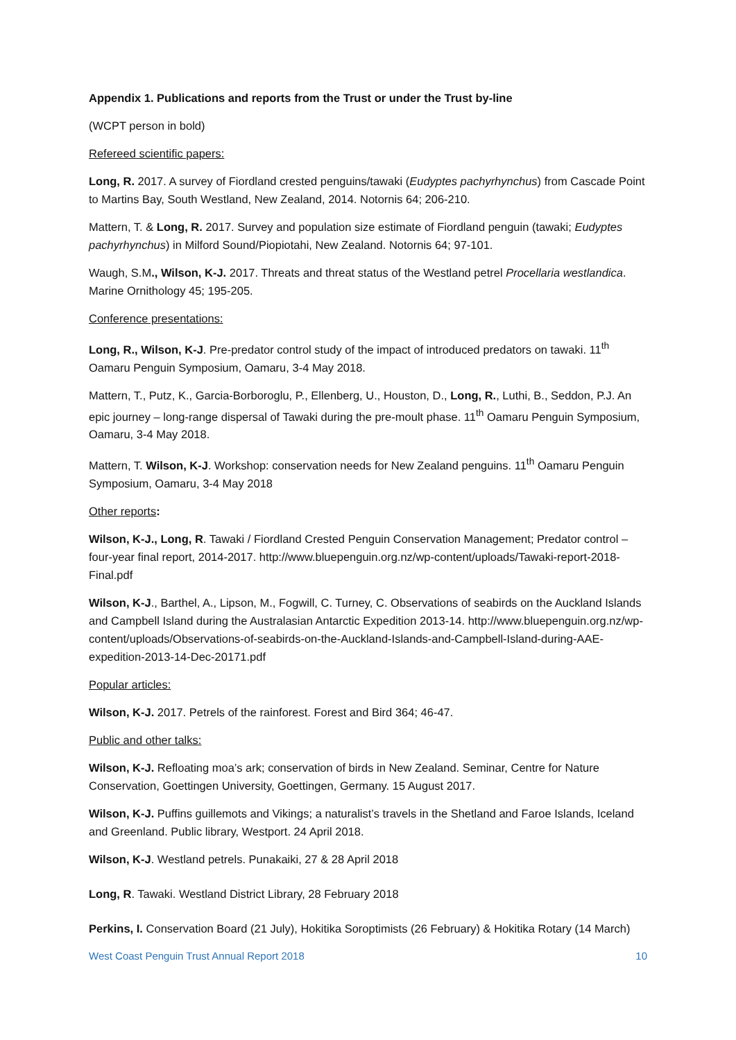Appendix 1. Publications and reports from the Trust or under the Trust by-line
(WCPT person in bold)
Refereed scientific papers:
Long, R. 2017. A survey of Fiordland crested penguins/tawaki (Eudyptes pachyrhynchus) from Cascade Point to Martins Bay, South Westland, New Zealand, 2014. Notornis 64; 206-210.
Mattern, T. & Long, R. 2017. Survey and population size estimate of Fiordland penguin (tawaki; Eudyptes pachyrhynchus) in Milford Sound/Piopiotahi, New Zealand. Notornis 64; 97-101.
Waugh, S.M., Wilson, K-J. 2017. Threats and threat status of the Westland petrel Procellaria westlandica. Marine Ornithology 45; 195-205.
Conference presentations:
Long, R., Wilson, K-J. Pre-predator control study of the impact of introduced predators on tawaki. 11<sup>th</sup> Oamaru Penguin Symposium, Oamaru, 3-4 May 2018.
Mattern, T., Putz, K., Garcia-Borboroglu, P., Ellenberg, U., Houston, D., Long, R., Luthi, B., Seddon, P.J. An epic journey – long-range dispersal of Tawaki during the pre-moult phase. 11<sup>th</sup> Oamaru Penguin Symposium, Oamaru, 3-4 May 2018.
Mattern, T. Wilson, K-J. Workshop: conservation needs for New Zealand penguins. 11<sup>th</sup> Oamaru Penguin Symposium, Oamaru, 3-4 May 2018
Other reports:
Wilson, K-J., Long, R. Tawaki / Fiordland Crested Penguin Conservation Management; Predator control – four-year final report, 2014-2017. http://www.bluepenguin.org.nz/wp-content/uploads/Tawaki-report-2018-Final.pdf
Wilson, K-J., Barthel, A., Lipson, M., Fogwill, C. Turney, C. Observations of seabirds on the Auckland Islands and Campbell Island during the Australasian Antarctic Expedition 2013-14. http://www.bluepenguin.org.nz/wp-content/uploads/Observations-of-seabirds-on-the-Auckland-Islands-and-Campbell-Island-during-AAE-expedition-2013-14-Dec-20171.pdf
Popular articles:
Wilson, K-J. 2017. Petrels of the rainforest. Forest and Bird 364; 46-47.
Public and other talks:
Wilson, K-J. Refloating moa’s ark; conservation of birds in New Zealand. Seminar, Centre for Nature Conservation, Goettingen University, Goettingen, Germany. 15 August 2017.
Wilson, K-J. Puffins guillemots and Vikings; a naturalist’s travels in the Shetland and Faroe Islands, Iceland and Greenland. Public library, Westport. 24 April 2018.
Wilson, K-J. Westland petrels. Punakaiki, 27 & 28 April 2018
Long, R. Tawaki. Westland District Library, 28 February 2018
Perkins, I. Conservation Board (21 July), Hokitika Soroptimists (26 February) & Hokitika Rotary (14 March)
West Coast Penguin Trust Annual Report 2018 10